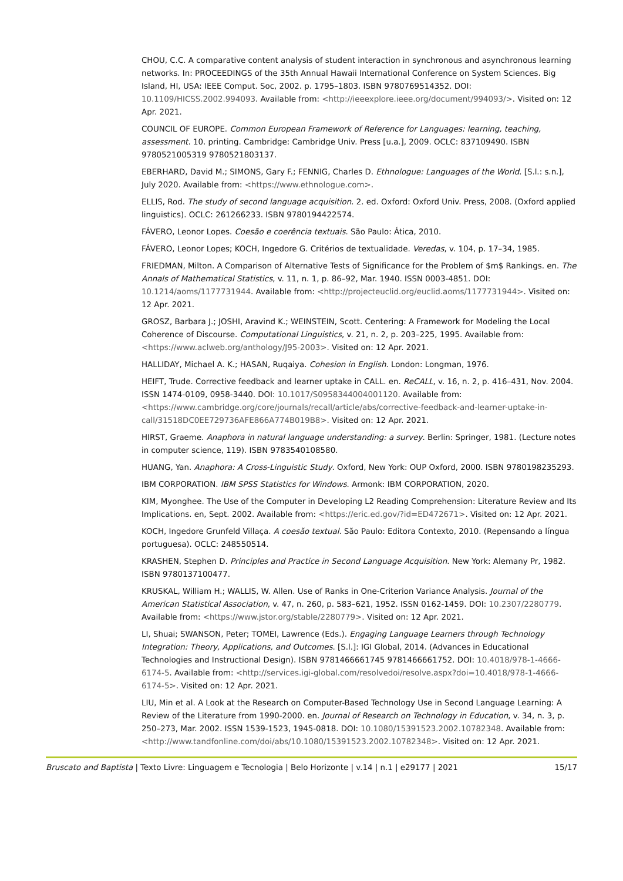CHOU, C.C. A comparative content analysis of student interaction in synchronous and asynchronous learning networks. In: PROCEEDINGS of the 35th Annual Hawaii International Conference on System Sciences. Big Island, HI, USA: IEEE Comput. Soc, 2002. p. 1795–1803. ISBN 9780769514352. DOI: 10.1109/HICSS.2002.994093. Available from: <http://ieeexplore.ieee.org/document/994093/>. Visited on: 12 Apr. 2021.
COUNCIL OF EUROPE. Common European Framework of Reference for Languages: learning, teaching, assessment. 10. printing. Cambridge: Cambridge Univ. Press [u.a.], 2009. OCLC: 837109490. ISBN 9780521005319 9780521803137.
EBERHARD, David M.; SIMONS, Gary F.; FENNIG, Charles D. Ethnologue: Languages of the World. [S.l.: s.n.], July 2020. Available from: <https://www.ethnologue.com>.
ELLIS, Rod. The study of second language acquisition. 2. ed. Oxford: Oxford Univ. Press, 2008. (Oxford applied linguistics). OCLC: 261266233. ISBN 9780194422574.
FÁVERO, Leonor Lopes. Coesão e coerência textuais. São Paulo: Ática, 2010.
FÁVERO, Leonor Lopes; KOCH, Ingedore G. Critérios de textualidade. Veredas, v. 104, p. 17–34, 1985.
FRIEDMAN, Milton. A Comparison of Alternative Tests of Significance for the Problem of $m$ Rankings. en. The Annals of Mathematical Statistics, v. 11, n. 1, p. 86–92, Mar. 1940. ISSN 0003-4851. DOI: 10.1214/aoms/1177731944. Available from: <http://projecteuclid.org/euclid.aoms/1177731944>. Visited on: 12 Apr. 2021.
GROSZ, Barbara J.; JOSHI, Aravind K.; WEINSTEIN, Scott. Centering: A Framework for Modeling the Local Coherence of Discourse. Computational Linguistics, v. 21, n. 2, p. 203–225, 1995. Available from: <https://www.aclweb.org/anthology/J95-2003>. Visited on: 12 Apr. 2021.
HALLIDAY, Michael A. K.; HASAN, Ruqaiya. Cohesion in English. London: Longman, 1976.
HEIFT, Trude. Corrective feedback and learner uptake in CALL. en. ReCALL, v. 16, n. 2, p. 416–431, Nov. 2004. ISSN 1474-0109, 0958-3440. DOI: 10.1017/S0958344004001120. Available from: <https://www.cambridge.org/core/journals/recall/article/abs/corrective-feedback-and-learner-uptake-in-call/31518DC0EE729736AFE866A774B019B8>. Visited on: 12 Apr. 2021.
HIRST, Graeme. Anaphora in natural language understanding: a survey. Berlin: Springer, 1981. (Lecture notes in computer science, 119). ISBN 9783540108580.
HUANG, Yan. Anaphora: A Cross-Linguistic Study. Oxford, New York: OUP Oxford, 2000. ISBN 9780198235293.
IBM CORPORATION. IBM SPSS Statistics for Windows. Armonk: IBM CORPORATION, 2020.
KIM, Myonghee. The Use of the Computer in Developing L2 Reading Comprehension: Literature Review and Its Implications. en, Sept. 2002. Available from: <https://eric.ed.gov/?id=ED472671>. Visited on: 12 Apr. 2021.
KOCH, Ingedore Grunfeld Villaça. A coesão textual. São Paulo: Editora Contexto, 2010. (Repensando a língua portuguesa). OCLC: 248550514.
KRASHEN, Stephen D. Principles and Practice in Second Language Acquisition. New York: Alemany Pr, 1982. ISBN 9780137100477.
KRUSKAL, William H.; WALLIS, W. Allen. Use of Ranks in One-Criterion Variance Analysis. Journal of the American Statistical Association, v. 47, n. 260, p. 583–621, 1952. ISSN 0162-1459. DOI: 10.2307/2280779. Available from: <https://www.jstor.org/stable/2280779>. Visited on: 12 Apr. 2021.
LI, Shuai; SWANSON, Peter; TOMEI, Lawrence (Eds.). Engaging Language Learners through Technology Integration: Theory, Applications, and Outcomes. [S.l.]: IGI Global, 2014. (Advances in Educational Technologies and Instructional Design). ISBN 9781466661745 9781466661752. DOI: 10.4018/978-1-4666-6174-5. Available from: <http://services.igi-global.com/resolvedoi/resolve.aspx?doi=10.4018/978-1-4666-6174-5>. Visited on: 12 Apr. 2021.
LIU, Min et al. A Look at the Research on Computer-Based Technology Use in Second Language Learning: A Review of the Literature from 1990-2000. en. Journal of Research on Technology in Education, v. 34, n. 3, p. 250–273, Mar. 2002. ISSN 1539-1523, 1945-0818. DOI: 10.1080/15391523.2002.10782348. Available from: <http://www.tandfonline.com/doi/abs/10.1080/15391523.2002.10782348>. Visited on: 12 Apr. 2021.
Bruscato and Baptista | Texto Livre: Linguagem e Tecnologia | Belo Horizonte | v.14 | n.1 | e29177 | 2021 15/17